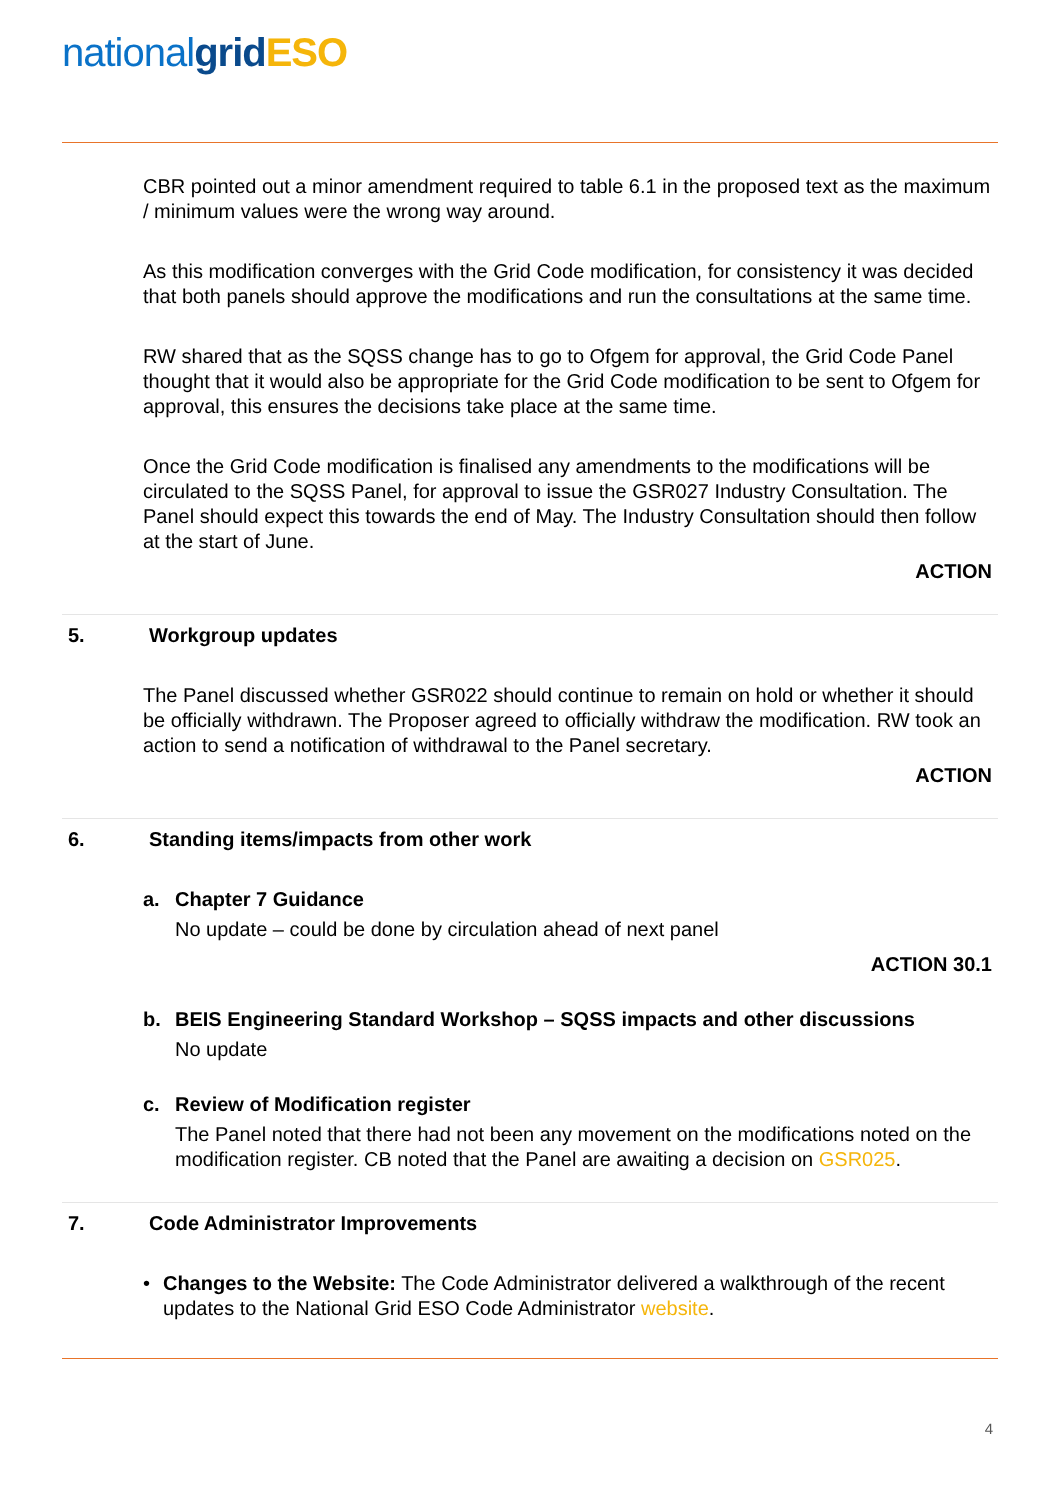national grid ESO
CBR pointed out a minor amendment required to table 6.1 in the proposed text as the maximum / minimum values were the wrong way around.
As this modification converges with the Grid Code modification, for consistency it was decided that both panels should approve the modifications and run the consultations at the same time.
RW shared that as the SQSS change has to go to Ofgem for approval, the Grid Code Panel thought that it would also be appropriate for the Grid Code modification to be sent to Ofgem for approval, this ensures the decisions take place at the same time.
Once the Grid Code modification is finalised any amendments to the modifications will be circulated to the SQSS Panel, for approval to issue the GSR027 Industry Consultation. The Panel should expect this towards the end of May. The Industry Consultation should then follow at the start of June.
ACTION
5. Workgroup updates
The Panel discussed whether GSR022 should continue to remain on hold or whether it should be officially withdrawn. The Proposer agreed to officially withdraw the modification. RW took an action to send a notification of withdrawal to the Panel secretary.
ACTION
6. Standing items/impacts from other work
a. Chapter 7 Guidance
No update – could be done by circulation ahead of next panel
ACTION 30.1
b. BEIS Engineering Standard Workshop – SQSS impacts and other discussions
No update
c. Review of Modification register
The Panel noted that there had not been any movement on the modifications noted on the modification register. CB noted that the Panel are awaiting a decision on GSR025.
7. Code Administrator Improvements
• Changes to the Website: The Code Administrator delivered a walkthrough of the recent updates to the National Grid ESO Code Administrator website.
4